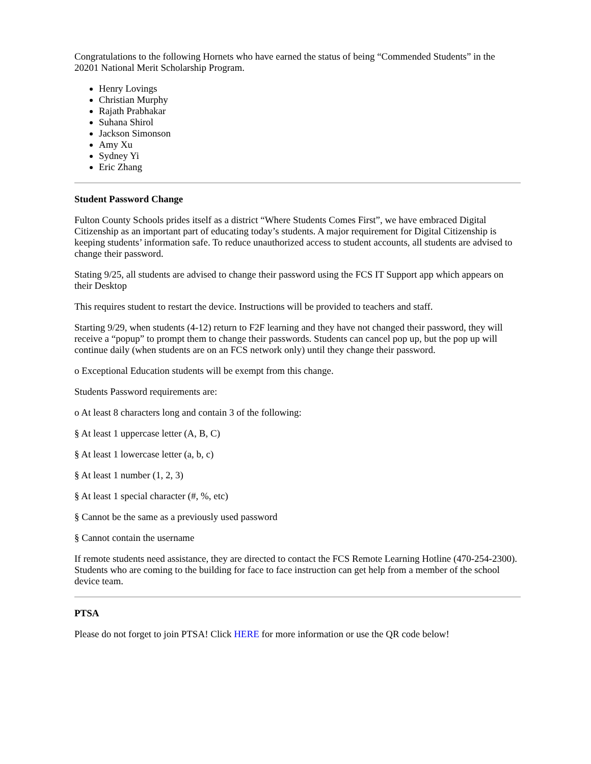Congratulations to the following Hornets who have earned the status of being “Commended Students” in the 20201 National Merit Scholarship Program.
Henry Lovings
Christian Murphy
Rajath Prabhakar
Suhana Shirol
Jackson Simonson
Amy Xu
Sydney Yi
Eric Zhang
Student Password Change
Fulton County Schools prides itself as a district “Where Students Comes First”, we have embraced Digital Citizenship as an important part of educating today’s students. A major requirement for Digital Citizenship is keeping students’ information safe. To reduce unauthorized access to student accounts, all students are advised to change their password.
Stating 9/25, all students are advised to change their password using the FCS IT Support app which appears on their Desktop
This requires student to restart the device. Instructions will be provided to teachers and staff.
Starting 9/29, when students (4-12) return to F2F learning and they have not changed their password, they will receive a “popup” to prompt them to change their passwords. Students can cancel pop up, but the pop up will continue daily (when students are on an FCS network only) until they change their password.
o Exceptional Education students will be exempt from this change.
Students Password requirements are:
o At least 8 characters long and contain 3 of the following:
§ At least 1 uppercase letter (A, B, C)
§ At least 1 lowercase letter (a, b, c)
§ At least 1 number (1, 2, 3)
§ At least 1 special character (#, %, etc)
§ Cannot be the same as a previously used password
§ Cannot contain the username
If remote students need assistance, they are directed to contact the FCS Remote Learning Hotline (470-254-2300). Students who are coming to the building for face to face instruction can get help from a member of the school device team.
PTSA
Please do not forget to join PTSA! Click HERE for more information or use the QR code below!